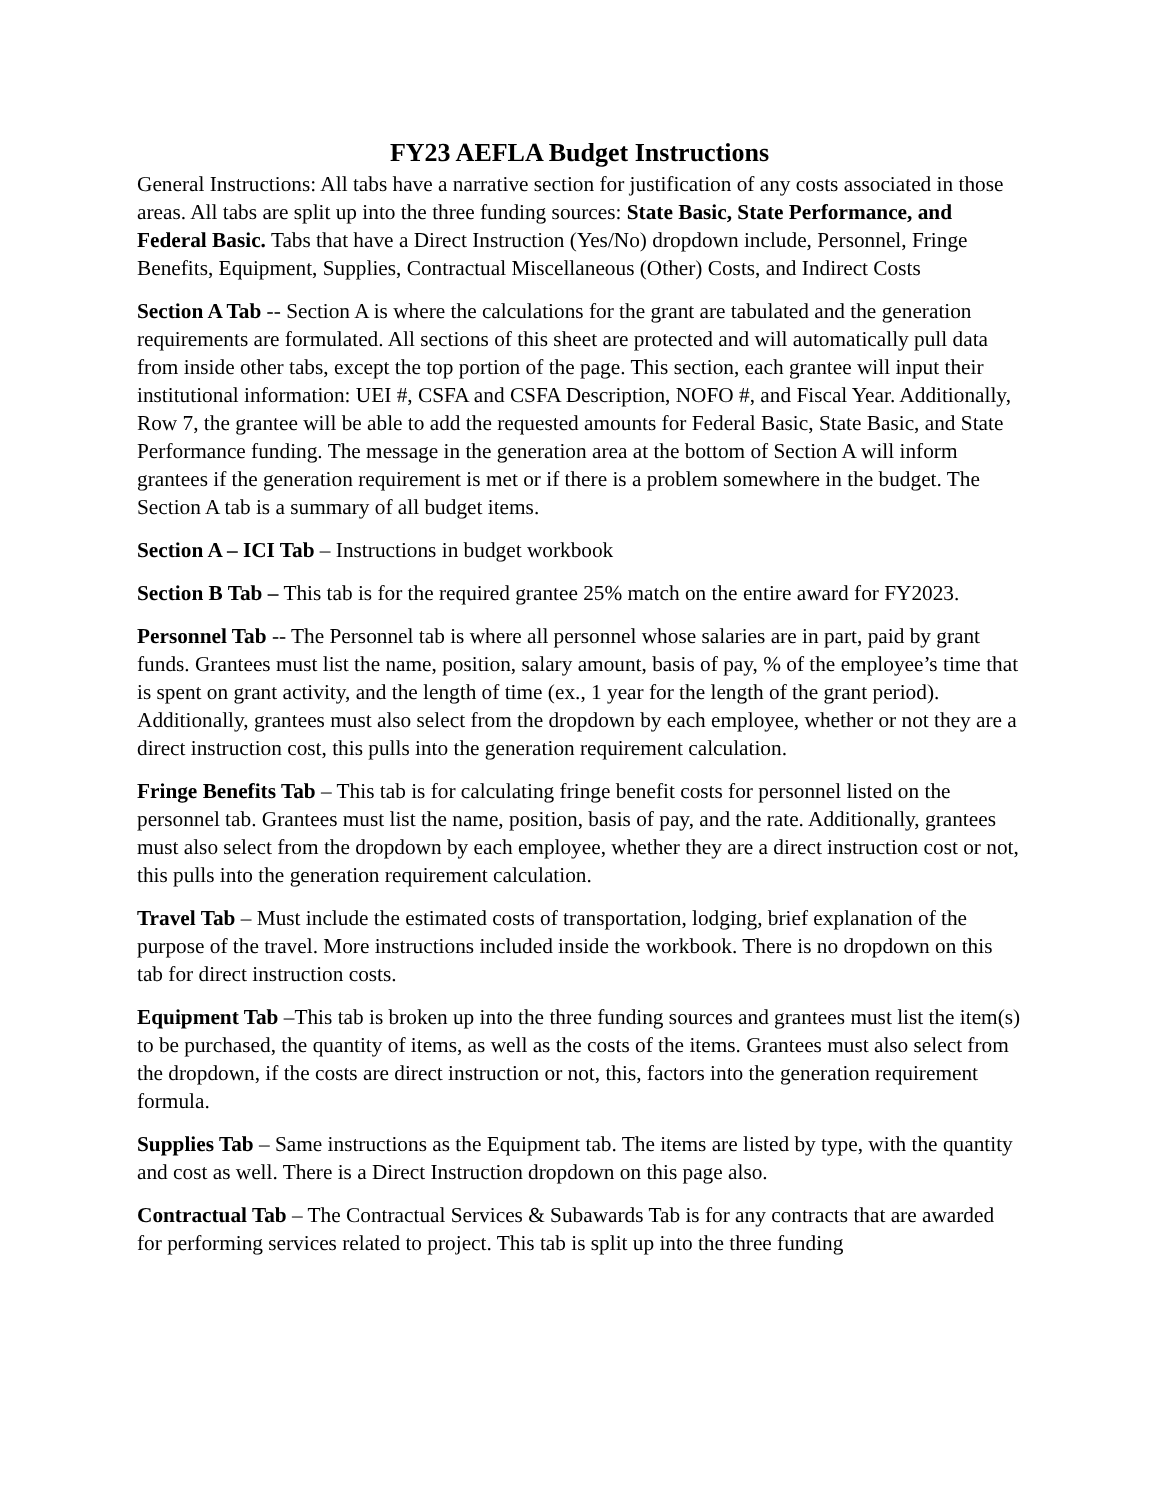FY23 AEFLA Budget Instructions
General Instructions: All tabs have a narrative section for justification of any costs associated in those areas. All tabs are split up into the three funding sources: State Basic, State Performance, and Federal Basic. Tabs that have a Direct Instruction (Yes/No) dropdown include, Personnel, Fringe Benefits, Equipment, Supplies, Contractual Miscellaneous (Other) Costs, and Indirect Costs
Section A Tab -- Section A is where the calculations for the grant are tabulated and the generation requirements are formulated. All sections of this sheet are protected and will automatically pull data from inside other tabs, except the top portion of the page. This section, each grantee will input their institutional information: UEI #, CSFA and CSFA Description, NOFO #, and Fiscal Year. Additionally, Row 7, the grantee will be able to add the requested amounts for Federal Basic, State Basic, and State Performance funding. The message in the generation area at the bottom of Section A will inform grantees if the generation requirement is met or if there is a problem somewhere in the budget. The Section A tab is a summary of all budget items.
Section A – ICI Tab – Instructions in budget workbook
Section B Tab – This tab is for the required grantee 25% match on the entire award for FY2023.
Personnel Tab -- The Personnel tab is where all personnel whose salaries are in part, paid by grant funds. Grantees must list the name, position, salary amount, basis of pay, % of the employee’s time that is spent on grant activity, and the length of time (ex., 1 year for the length of the grant period). Additionally, grantees must also select from the dropdown by each employee, whether or not they are a direct instruction cost, this pulls into the generation requirement calculation.
Fringe Benefits Tab – This tab is for calculating fringe benefit costs for personnel listed on the personnel tab. Grantees must list the name, position, basis of pay, and the rate. Additionally, grantees must also select from the dropdown by each employee, whether they are a direct instruction cost or not, this pulls into the generation requirement calculation.
Travel Tab – Must include the estimated costs of transportation, lodging, brief explanation of the purpose of the travel. More instructions included inside the workbook. There is no dropdown on this tab for direct instruction costs.
Equipment Tab –This tab is broken up into the three funding sources and grantees must list the item(s) to be purchased, the quantity of items, as well as the costs of the items. Grantees must also select from the dropdown, if the costs are direct instruction or not, this, factors into the generation requirement formula.
Supplies Tab – Same instructions as the Equipment tab. The items are listed by type, with the quantity and cost as well. There is a Direct Instruction dropdown on this page also.
Contractual Tab – The Contractual Services & Subawards Tab is for any contracts that are awarded for performing services related to project. This tab is split up into the three funding